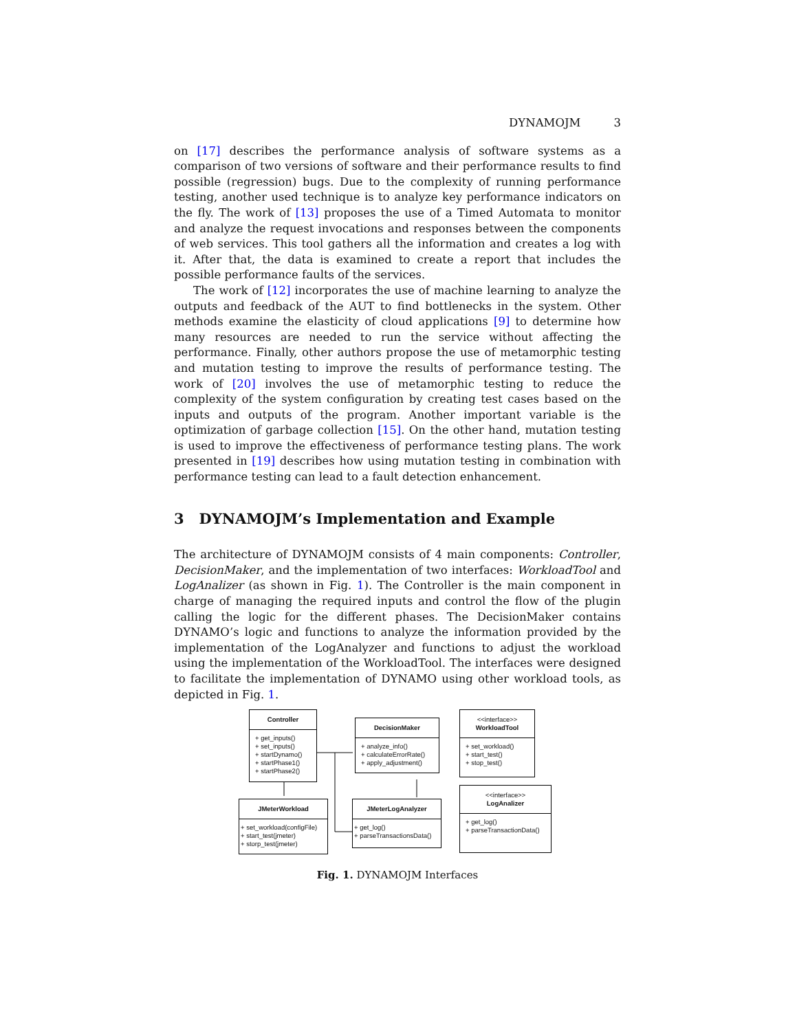DYNAMOJM 3
on [17] describes the performance analysis of software systems as a comparison of two versions of software and their performance results to find possible (regression) bugs. Due to the complexity of running performance testing, another used technique is to analyze key performance indicators on the fly. The work of [13] proposes the use of a Timed Automata to monitor and analyze the request invocations and responses between the components of web services. This tool gathers all the information and creates a log with it. After that, the data is examined to create a report that includes the possible performance faults of the services.
The work of [12] incorporates the use of machine learning to analyze the outputs and feedback of the AUT to find bottlenecks in the system. Other methods examine the elasticity of cloud applications [9] to determine how many resources are needed to run the service without affecting the performance. Finally, other authors propose the use of metamorphic testing and mutation testing to improve the results of performance testing. The work of [20] involves the use of metamorphic testing to reduce the complexity of the system configuration by creating test cases based on the inputs and outputs of the program. Another important variable is the optimization of garbage collection [15]. On the other hand, mutation testing is used to improve the effectiveness of performance testing plans. The work presented in [19] describes how using mutation testing in combination with performance testing can lead to a fault detection enhancement.
3 DYNAMOJM’s Implementation and Example
The architecture of DYNAMOJM consists of 4 main components: Controller, DecisionMaker, and the implementation of two interfaces: WorkloadTool and LogAnalizer (as shown in Fig. 1). The Controller is the main component in charge of managing the required inputs and control the flow of the plugin calling the logic for the different phases. The DecisionMaker contains DYNAMO’s logic and functions to analyze the information provided by the implementation of the LogAnalyzer and functions to adjust the workload using the implementation of the WorkloadTool. The interfaces were designed to facilitate the implementation of DYNAMO using other workload tools, as depicted in Fig. 1.
Controller
+ get_inputs()
+ set_inputs()
+ startDynamo()
+ startPhase1()
+ startPhase2()
DecisionMaker
+ analyze_info()
+ calculateErrorRate()
+ apply_adjustment()
<<interface>>
WorkloadTool
+ set_workload()
+ start_test()
+ stop_test()
JMeterWorkload
+ set_workload(configFile)
+ start_test(jmeter)
+ storp_test(jmeter)
JMeterLogAnalyzer
+ get_log()
+ parseTransactionsData()
<<interface>>
LogAnalizer
+ get_log()
+ parseTransactionData()
Fig. 1. DYNAMOJM Interfaces